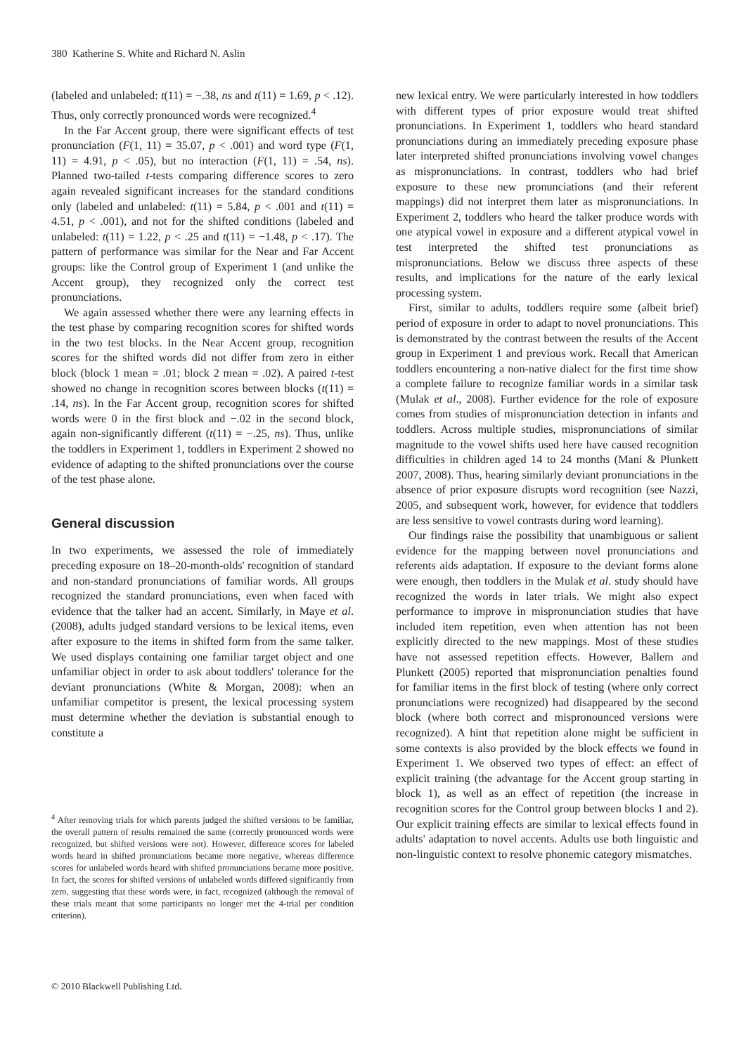380 Katherine S. White and Richard N. Aslin
(labeled and unlabeled: t(11) = −.38, ns and t(11) = 1.69, p < .12). Thus, only correctly pronounced words were recognized.<sup>4</sup>
In the Far Accent group, there were significant effects of test pronunciation (F(1, 11) = 35.07, p < .001) and word type (F(1, 11) = 4.91, p < .05), but no interaction (F(1, 11) = .54, ns). Planned two-tailed t-tests comparing difference scores to zero again revealed significant increases for the standard conditions only (labeled and unlabeled: t(11) = 5.84, p < .001 and t(11) = 4.51, p < .001), and not for the shifted conditions (labeled and unlabeled: t(11) = 1.22, p < .25 and t(11) = −1.48, p < .17). The pattern of performance was similar for the Near and Far Accent groups: like the Control group of Experiment 1 (and unlike the Accent group), they recognized only the correct test pronunciations.
We again assessed whether there were any learning effects in the test phase by comparing recognition scores for shifted words in the two test blocks. In the Near Accent group, recognition scores for the shifted words did not differ from zero in either block (block 1 mean = .01; block 2 mean = .02). A paired t-test showed no change in recognition scores between blocks (t(11) = .14, ns). In the Far Accent group, recognition scores for shifted words were 0 in the first block and −.02 in the second block, again non-significantly different (t(11) = −.25, ns). Thus, unlike the toddlers in Experiment 1, toddlers in Experiment 2 showed no evidence of adapting to the shifted pronunciations over the course of the test phase alone.
General discussion
In two experiments, we assessed the role of immediately preceding exposure on 18–20-month-olds' recognition of standard and non-standard pronunciations of familiar words. All groups recognized the standard pronunciations, even when faced with evidence that the talker had an accent. Similarly, in Maye et al. (2008), adults judged standard versions to be lexical items, even after exposure to the items in shifted form from the same talker. We used displays containing one familiar target object and one unfamiliar object in order to ask about toddlers' tolerance for the deviant pronunciations (White & Morgan, 2008): when an unfamiliar competitor is present, the lexical processing system must determine whether the deviation is substantial enough to constitute a
<sup>4</sup> After removing trials for which parents judged the shifted versions to be familiar, the overall pattern of results remained the same (correctly pronounced words were recognized, but shifted versions were not). However, difference scores for labeled words heard in shifted pronunciations became more negative, whereas difference scores for unlabeled words heard with shifted pronunciations became more positive. In fact, the scores for shifted versions of unlabeled words differed significantly from zero, suggesting that these words were, in fact, recognized (although the removal of these trials meant that some participants no longer met the 4-trial per condition criterion).
new lexical entry. We were particularly interested in how toddlers with different types of prior exposure would treat shifted pronunciations. In Experiment 1, toddlers who heard standard pronunciations during an immediately preceding exposure phase later interpreted shifted pronunciations involving vowel changes as mispronunciations. In contrast, toddlers who had brief exposure to these new pronunciations (and their referent mappings) did not interpret them later as mispronunciations. In Experiment 2, toddlers who heard the talker produce words with one atypical vowel in exposure and a different atypical vowel in test interpreted the shifted test pronunciations as mispronunciations. Below we discuss three aspects of these results, and implications for the nature of the early lexical processing system.
First, similar to adults, toddlers require some (albeit brief) period of exposure in order to adapt to novel pronunciations. This is demonstrated by the contrast between the results of the Accent group in Experiment 1 and previous work. Recall that American toddlers encountering a non-native dialect for the first time show a complete failure to recognize familiar words in a similar task (Mulak et al., 2008). Further evidence for the role of exposure comes from studies of mispronunciation detection in infants and toddlers. Across multiple studies, mispronunciations of similar magnitude to the vowel shifts used here have caused recognition difficulties in children aged 14 to 24 months (Mani & Plunkett 2007, 2008). Thus, hearing similarly deviant pronunciations in the absence of prior exposure disrupts word recognition (see Nazzi, 2005, and subsequent work, however, for evidence that toddlers are less sensitive to vowel contrasts during word learning).
Our findings raise the possibility that unambiguous or salient evidence for the mapping between novel pronunciations and referents aids adaptation. If exposure to the deviant forms alone were enough, then toddlers in the Mulak et al. study should have recognized the words in later trials. We might also expect performance to improve in mispronunciation studies that have included item repetition, even when attention has not been explicitly directed to the new mappings. Most of these studies have not assessed repetition effects. However, Ballem and Plunkett (2005) reported that mispronunciation penalties found for familiar items in the first block of testing (where only correct pronunciations were recognized) had disappeared by the second block (where both correct and mispronounced versions were recognized). A hint that repetition alone might be sufficient in some contexts is also provided by the block effects we found in Experiment 1. We observed two types of effect: an effect of explicit training (the advantage for the Accent group starting in block 1), as well as an effect of repetition (the increase in recognition scores for the Control group between blocks 1 and 2). Our explicit training effects are similar to lexical effects found in adults' adaptation to novel accents. Adults use both linguistic and non-linguistic context to resolve phonemic category mismatches.
© 2010 Blackwell Publishing Ltd.